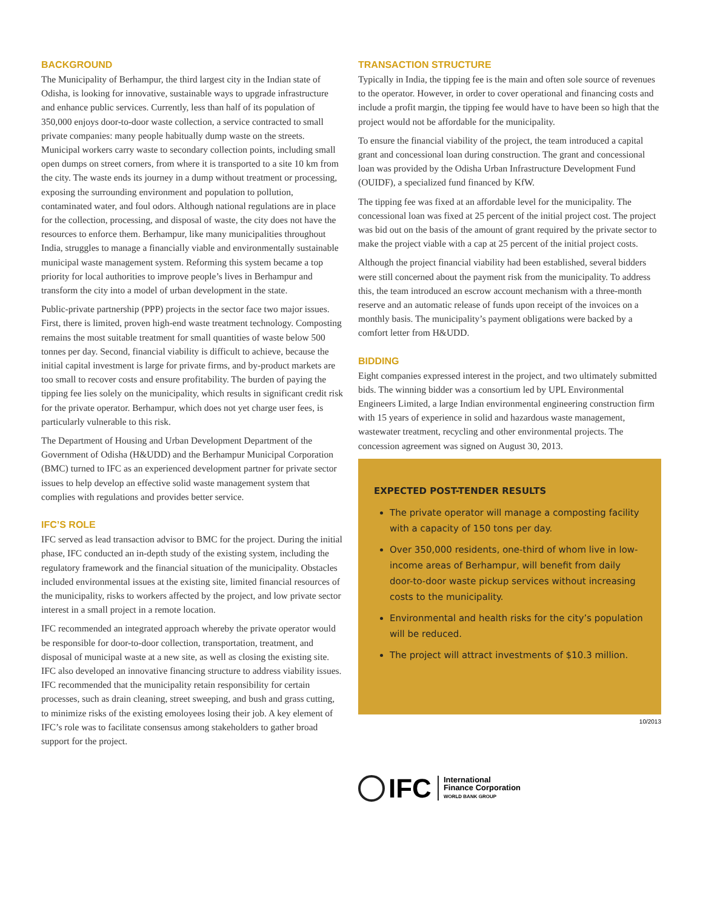BACKGROUND
The Municipality of Berhampur, the third largest city in the Indian state of Odisha, is looking for innovative, sustainable ways to upgrade infrastructure and enhance public services. Currently, less than half of its population of 350,000 enjoys door-to-door waste collection, a service contracted to small private companies: many people habitually dump waste on the streets. Municipal workers carry waste to secondary collection points, including small open dumps on street corners, from where it is transported to a site 10 km from the city. The waste ends its journey in a dump without treatment or processing, exposing the surrounding environment and population to pollution, contaminated water, and foul odors. Although national regulations are in place for the collection, processing, and disposal of waste, the city does not have the resources to enforce them. Berhampur, like many municipalities throughout India, struggles to manage a financially viable and environmentally sustainable municipal waste management system. Reforming this system became a top priority for local authorities to improve people’s lives in Berhampur and transform the city into a model of urban development in the state.
Public-private partnership (PPP) projects in the sector face two major issues. First, there is limited, proven high-end waste treatment technology. Composting remains the most suitable treatment for small quantities of waste below 500 tonnes per day. Second, financial viability is difficult to achieve, because the initial capital investment is large for private firms, and by-product markets are too small to recover costs and ensure profitability. The burden of paying the tipping fee lies solely on the municipality, which results in significant credit risk for the private operator. Berhampur, which does not yet charge user fees, is particularly vulnerable to this risk.
The Department of Housing and Urban Development Department of the Government of Odisha (H&UDD) and the Berhampur Municipal Corporation (BMC) turned to IFC as an experienced development partner for private sector issues to help develop an effective solid waste management system that complies with regulations and provides better service.
IFC’S ROLE
IFC served as lead transaction advisor to BMC for the project. During the initial phase, IFC conducted an in-depth study of the existing system, including the regulatory framework and the financial situation of the municipality. Obstacles included environmental issues at the existing site, limited financial resources of the municipality, risks to workers affected by the project, and low private sector interest in a small project in a remote location.
IFC recommended an integrated approach whereby the private operator would be responsible for door-to-door collection, transportation, treatment, and disposal of municipal waste at a new site, as well as closing the existing site. IFC also developed an innovative financing structure to address viability issues. IFC recommended that the municipality retain responsibility for certain processes, such as drain cleaning, street sweeping, and bush and grass cutting, to minimize risks of the existing emoloyees losing their job. A key element of IFC’s role was to facilitate consensus among stakeholders to gather broad support for the project.
TRANSACTION STRUCTURE
Typically in India, the tipping fee is the main and often sole source of revenues to the operator. However, in order to cover operational and financing costs and include a profit margin, the tipping fee would have to have been so high that the project would not be affordable for the municipality.
To ensure the financial viability of the project, the team introduced a capital grant and concessional loan during construction. The grant and concessional loan was provided by the Odisha Urban Infrastructure Development Fund (OUIDF), a specialized fund financed by KfW.
The tipping fee was fixed at an affordable level for the municipality. The concessional loan was fixed at 25 percent of the initial project cost. The project was bid out on the basis of the amount of grant required by the private sector to make the project viable with a cap at 25 percent of the initial project costs.
Although the project financial viability had been established, several bidders were still concerned about the payment risk from the municipality. To address this, the team introduced an escrow account mechanism with a three-month reserve and an automatic release of funds upon receipt of the invoices on a monthly basis. The municipality’s payment obligations were backed by a comfort letter from H&UDD.
BIDDING
Eight companies expressed interest in the project, and two ultimately submitted bids. The winning bidder was a consortium led by UPL Environmental Engineers Limited, a large Indian environmental engineering construction firm with 15 years of experience in solid and hazardous waste management, wastewater treatment, recycling and other environmental projects. The concession agreement was signed on August 30, 2013.
EXPECTED POST-TENDER RESULTS
The private operator will manage a composting facility with a capacity of 150 tons per day.
Over 350,000 residents, one-third of whom live in low-income areas of Berhampur, will benefit from daily door-to-door waste pickup services without increasing costs to the municipality.
Environmental and health risks for the city’s population will be reduced.
The project will attract investments of $10.3 million.
10/2013
IFC
International
Finance Corporation
WORLD BANK GROUP